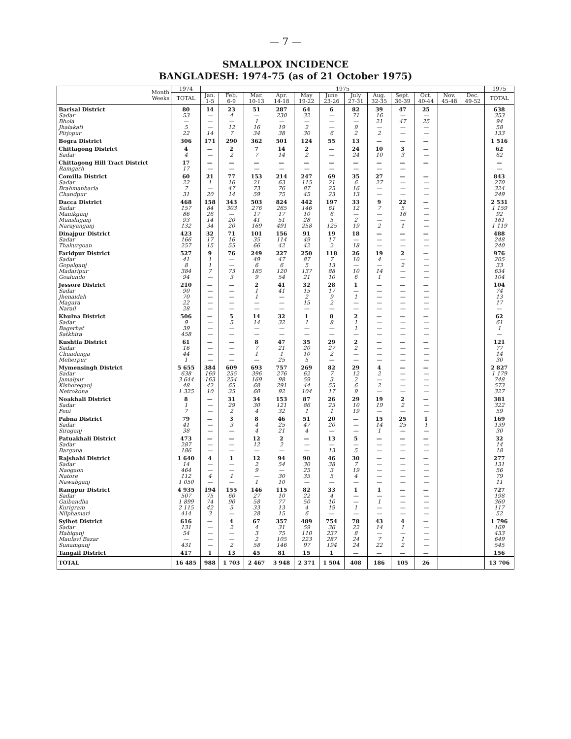— 7 —
SMALLPOX INCIDENCE
BANGLADESH: 1974-75 (as of 21 October 1975)
| Month Weeks | 1974 | 1975 | | | | | | | | | | | | 1975 |
| --- | --- | --- | --- | --- | --- | --- | --- | --- | --- | --- | --- | --- | --- | --- |
| | TOTAL | Jan. 1-5 | Feb. 6-9 | Mar. 10-13 | Apr. 14-18 | May 19-22 | June 23-26 | July 27-31 | Aug. 32-35 | Sept. 36-39 | Oct. 40-44 | Nov. 45-48 | Dec. 49-52 | TOTAL |
| Barisal District | 80 | 14 | 23 | 51 | 287 | 64 | 6 | 82 | 39 | 47 | 25 | | | 638 |
| Sadar | 53 | — | 4 | — | 230 | 32 | — | 71 | 16 | — | — | | | 353 |
| Bhola | — | — | — | 1 | — | — | — | — | 21 | 47 | 25 | | | 94 |
| Jhalakati | 5 | — | 12 | 16 | 19 | 2 | — | 9 | — | — | — | | | 58 |
| Pirjopur | 22 | 14 | 7 | 34 | 38 | 30 | 6 | 2 | 2 | — | — | | | 133 |
| Bogra District | 306 | 171 | 290 | 362 | 501 | 124 | 55 | 13 | — | — | — | | | 1 516 |
| Chittagong District | 4 | — | 2 | 7 | 14 | 2 | — | 24 | 10 | 3 | — | | | 62 |
| Sadar | 4 | — | 2 | 7 | 14 | 2 | — | 24 | 10 | 3 | — | | | 62 |
| Chittagong Hill Tract District | 17 | — | — | — | — | — | — | — | — | — | — | | | — |
| Ramgarh | 17 | — | — | — | — | — | — | — | — | — | | | | — |
| Comilla District | 60 | 21 | 77 | 153 | 214 | 247 | 69 | 35 | 27 | — | — | | | 843 |
| Sadar | 22 | 1 | 16 | 21 | 63 | 115 | 21 | 6 | 27 | — | — | | | 270 |
| Brahmanbaria | 7 | — | 47 | 73 | 76 | 87 | 25 | 16 | — | — | — | | | 324 |
| Chandpur | 31 | 20 | 14 | 59 | 75 | 45 | 23 | 13 | — | — | — | | | 249 |
| Dacca District | 468 | 158 | 343 | 503 | 824 | 442 | 197 | 33 | 9 | 22 | — | | | 2 531 |
| Sadar | 157 | 84 | 303 | 276 | 265 | 146 | 61 | 12 | 7 | 5 | — | | | 1 159 |
| Manikganj | 86 | 26 | — | 17 | 17 | 10 | 6 | — | — | 16 | — | | | 92 |
| Munshiganj | 93 | 14 | 20 | 41 | 51 | 28 | 5 | 2 | — | — | — | | | 161 |
| Narayanganj | 132 | 34 | 20 | 169 | 491 | 258 | 125 | 19 | 2 | 1 | — | | | 1 119 |
| Dinajpur District | 423 | 32 | 71 | 101 | 156 | 91 | 19 | 18 | — | — | — | | | 488 |
| Sadar | 166 | 17 | 16 | 35 | 114 | 49 | 17 | — | — | — | — | | | 248 |
| Thakurgoan | 257 | 15 | 55 | 66 | 42 | 42 | 2 | 18 | — | — | — | | | 240 |
| Faridpur District | 527 | 9 | 76 | 249 | 227 | 250 | 118 | 26 | 19 | 2 | — | | | 976 |
| Sadar | 41 | 1 | — | 49 | 47 | 87 | 7 | 10 | 4 | — | — | | | 205 |
| Gopalganj | 8 | 1 | — | 6 | 6 | 5 | 13 | — | — | 2 | — | | | 33 |
| Madaripur | 384 | 7 | 73 | 185 | 120 | 137 | 88 | 10 | 14 | — | — | | | 634 |
| Goalundo | 94 | — | 3 | 9 | 54 | 21 | 10 | 6 | 1 | — | — | | | 104 |
| Jessore District | 210 | — | — | 2 | 41 | 32 | 28 | 1 | — | — | — | | | 104 |
| Sadar | 90 | — | — | 1 | 41 | 15 | 17 | — | — | — | — | | | 74 |
| Jhenaidah | 70 | — | — | 1 | — | 2 | 9 | 1 | — | — | — | | | 13 |
| Magura | 22 | — | — | — | — | 15 | 2 | — | — | — | — | | | 17 |
| Narail | 28 | — | — | — | — | — | — | — | — | — | — | | | — |
| Khulna District | 506 | — | 5 | 14 | 32 | 1 | 8 | 2 | — | — | — | | | 62 |
| Sadar | 9 | — | 5 | 14 | 32 | 1 | 8 | 1 | — | — | — | | | 61 |
| Bagerhat | 39 | — | — | — | — | — | — | 1 | — | — | — | | | 1 |
| Satkhira | 458 | — | — | — | — | — | — | — | — | — | — | | | — |
| Kushtia District | 61 | — | — | 8 | 47 | 35 | 29 | 2 | — | — | — | | | 121 |
| Sadar | 16 | — | — | 7 | 21 | 20 | 27 | 2 | — | — | — | | | 77 |
| Chuadanga | 44 | — | — | 1 | 1 | 10 | 2 | — | — | — | — | | | 14 |
| Meherpur | 1 | — | — | — | 25 | 5 | — | — | — | — | — | | | 30 |
| Mymensingh District | 5 655 | 384 | 609 | 693 | 757 | 269 | 82 | 29 | 4 | — | — | | | 2 827 |
| Sadar | 638 | 169 | 255 | 396 | 276 | 62 | 7 | 12 | 2 | — | — | | | 1 179 |
| Jamalpur | 3 644 | 163 | 254 | 169 | 98 | 59 | 3 | 2 | — | — | — | | | 748 |
| Kishoreganj | 48 | 42 | 65 | 68 | 291 | 44 | 55 | 6 | 2 | — | — | | | 573 |
| Netrokona | 1 325 | 10 | 35 | 60 | 92 | 104 | 17 | 9 | — | — | — | | | 327 |
| Noakhali District | 8 | — | 31 | 34 | 153 | 87 | 26 | 29 | 19 | 2 | — | | | 381 |
| Sadar | 1 | — | 29 | 30 | 121 | 86 | 25 | 10 | 19 | 2 | — | | | 322 |
| Feni | 7 | — | 2 | 4 | 32 | 1 | 1 | 19 | — | — | — | | | 59 |
| Pabna District | 79 | — | 3 | 8 | 46 | 51 | 20 | — | 15 | 25 | 1 | | | 169 |
| Sadar | 41 | — | 3 | 4 | 25 | 47 | 20 | — | 14 | 25 | 1 | | | 139 |
| Siraganj | 38 | — | — | 4 | 21 | 4 | — | — | 1 | — | — | | | 30 |
| Patuakhali District | 473 | — | — | 12 | 2 | — | 13 | 5 | — | — | — | | | 32 |
| Sadar | 287 | — | — | 12 | 2 | — | — | — | — | — | — | | | 14 |
| Barguna | 186 | — | — | — | — | — | 13 | 5 | — | — | — | | | 18 |
| Rajshahi District | 1 640 | 4 | 1 | 12 | 94 | 90 | 46 | 30 | — | — | — | | | 277 |
| Sadar | 14 | — | — | 2 | 54 | 30 | 38 | 7 | — | — | — | | | 131 |
| Naogaon | 464 | — | — | 9 | — | 25 | 3 | 19 | — | — | — | | | 56 |
| Natore | 112 | 4 | 1 | — | 30 | 35 | 5 | 4 | — | — | — | | | 79 |
| Nawabganj | 1 050 | — | — | 1 | 10 | — | — | — | — | — | — | | | 11 |
| Rangpur District | 4 935 | 194 | 155 | 146 | 115 | 82 | 33 | 1 | 1 | — | — | | | 727 |
| Sadar | 507 | 75 | 60 | 27 | 10 | 22 | 4 | — | — | — | — | | | 198 |
| Gaibandha | 1 899 | 74 | 90 | 58 | 77 | 50 | 10 | — | 1 | — | — | | | 360 |
| Kurigram | 2 115 | 42 | 5 | 33 | 13 | 4 | 19 | 1 | — | — | — | | | 117 |
| Nilphamari | 414 | 3 | — | 28 | 15 | 6 | — | — | — | — | — | | | 52 |
| Sylhet District | 616 | — | 4 | 67 | 357 | 489 | 754 | 78 | 43 | 4 | — | | | 1 796 |
| Sadar | 131 | — | 2 | 4 | 31 | 59 | 36 | 22 | 14 | 1 | — | | | 169 |
| Habiganj | 54 | — | — | 3 | 75 | 110 | 237 | 8 | — | — | — | | | 433 |
| Maulavi Bazar | — | — | — | 2 | 105 | 223 | 287 | 24 | 7 | 1 | — | | | 649 |
| Sunamganj | 431 | — | 2 | 58 | 146 | 97 | 194 | 24 | 22 | 2 | — | | | 545 |
| Tangail District | 417 | 1 | 13 | 45 | 81 | 15 | 1 | — | — | — | — | | | 156 |
| TOTAL | 16 485 | 988 | 1 703 | 2 467 | 3 948 | 2 371 | 1 504 | 408 | 186 | 105 | 26 | | | 13 706 |